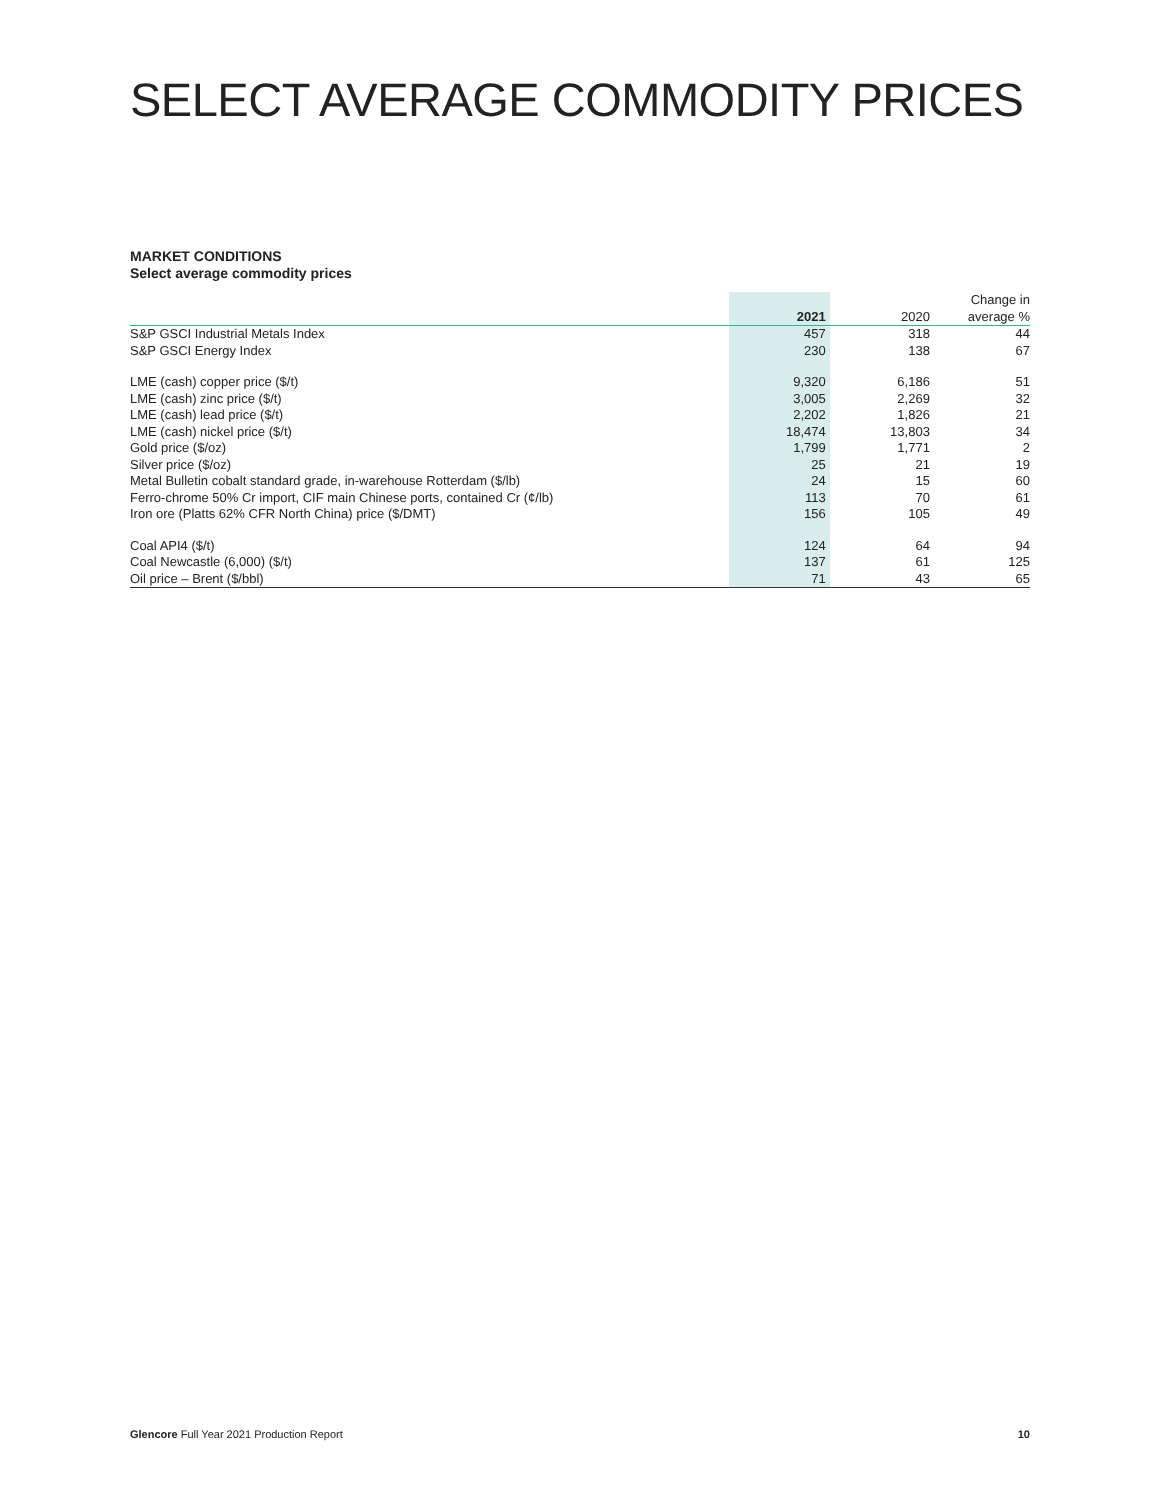SELECT AVERAGE COMMODITY PRICES
MARKET CONDITIONS
Select average commodity prices
| | 2021 | 2020 | Change in average % |
| --- | --- | --- | --- |
| S&P GSCI Industrial Metals Index | 457 | 318 | 44 |
| S&P GSCI Energy Index | 230 | 138 | 67 |
| LME (cash) copper price ($/t) | 9,320 | 6,186 | 51 |
| LME (cash) zinc price ($/t) | 3,005 | 2,269 | 32 |
| LME (cash) lead price ($/t) | 2,202 | 1,826 | 21 |
| LME (cash) nickel price ($/t) | 18,474 | 13,803 | 34 |
| Gold price ($/oz) | 1,799 | 1,771 | 2 |
| Silver price ($/oz) | 25 | 21 | 19 |
| Metal Bulletin cobalt standard grade, in-warehouse Rotterdam ($/lb) | 24 | 15 | 60 |
| Ferro-chrome 50% Cr import, CIF main Chinese ports, contained Cr (¢/lb) | 113 | 70 | 61 |
| Iron ore (Platts 62% CFR North China) price ($/DMT) | 156 | 105 | 49 |
| Coal API4 ($/t) | 124 | 64 | 94 |
| Coal Newcastle (6,000) ($/t) | 137 | 61 | 125 |
| Oil price – Brent ($/bbl) | 71 | 43 | 65 |
Glencore Full Year 2021 Production Report 10